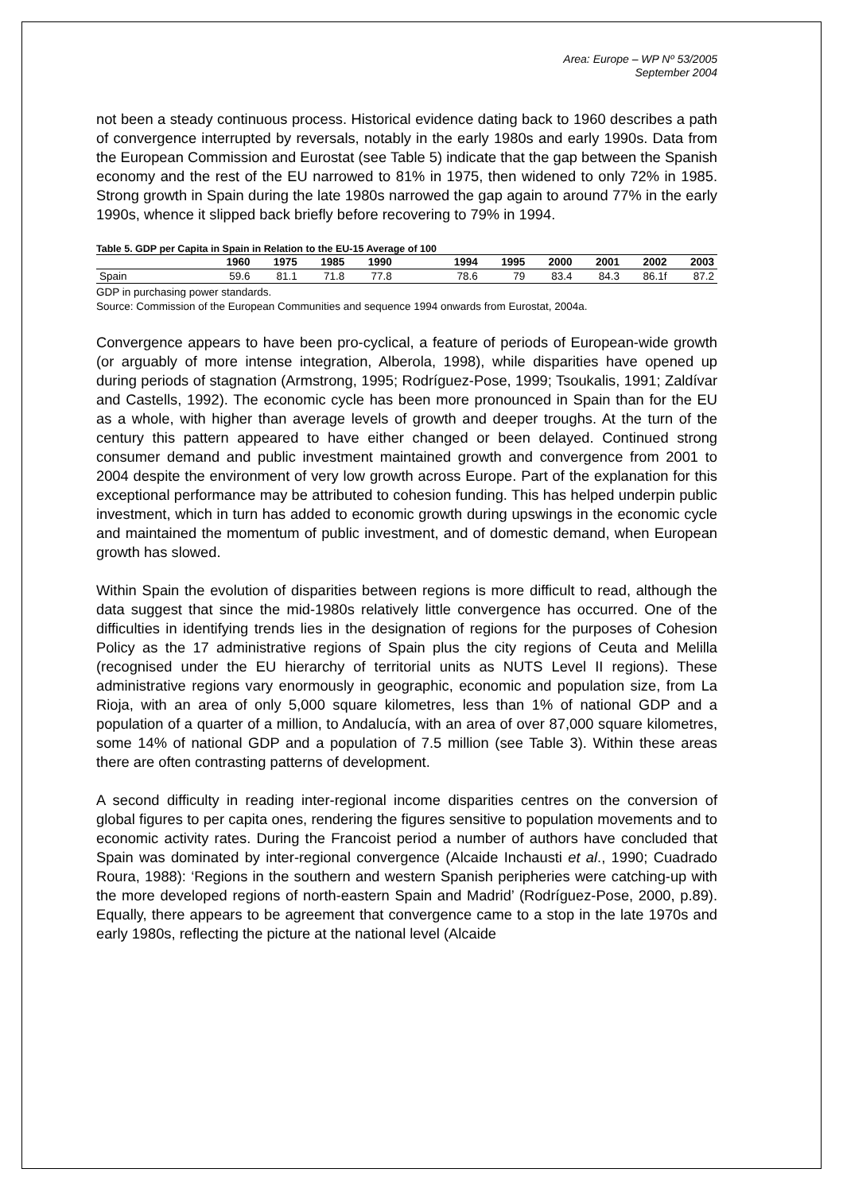Area: Europe – WP Nº 53/2005
September 2004
not been a steady continuous process. Historical evidence dating back to 1960 describes a path of convergence interrupted by reversals, notably in the early 1980s and early 1990s. Data from the European Commission and Eurostat (see Table 5) indicate that the gap between the Spanish economy and the rest of the EU narrowed to 81% in 1975, then widened to only 72% in 1985. Strong growth in Spain during the late 1980s narrowed the gap again to around 77% in the early 1990s, whence it slipped back briefly before recovering to 79% in 1994.
Table 5. GDP per Capita in Spain in Relation to the EU-15 Average of 100
| | 1960 | 1975 | 1985 | 1990 | 1994 | 1995 | 2000 | 2001 | 2002 | 2003 |
| --- | --- | --- | --- | --- | --- | --- | --- | --- | --- | --- |
| Spain | 59.6 | 81.1 | 71.8 | 77.8 | 78.6 | 79 | 83.4 | 84.3 | 86.1f | 87.2 |
GDP in purchasing power standards.
Source: Commission of the European Communities and sequence 1994 onwards from Eurostat, 2004a.
Convergence appears to have been pro-cyclical, a feature of periods of European-wide growth (or arguably of more intense integration, Alberola, 1998), while disparities have opened up during periods of stagnation (Armstrong, 1995; Rodríguez-Pose, 1999; Tsoukalis, 1991; Zaldívar and Castells, 1992). The economic cycle has been more pronounced in Spain than for the EU as a whole, with higher than average levels of growth and deeper troughs. At the turn of the century this pattern appeared to have either changed or been delayed. Continued strong consumer demand and public investment maintained growth and convergence from 2001 to 2004 despite the environment of very low growth across Europe. Part of the explanation for this exceptional performance may be attributed to cohesion funding. This has helped underpin public investment, which in turn has added to economic growth during upswings in the economic cycle and maintained the momentum of public investment, and of domestic demand, when European growth has slowed.
Within Spain the evolution of disparities between regions is more difficult to read, although the data suggest that since the mid-1980s relatively little convergence has occurred. One of the difficulties in identifying trends lies in the designation of regions for the purposes of Cohesion Policy as the 17 administrative regions of Spain plus the city regions of Ceuta and Melilla (recognised under the EU hierarchy of territorial units as NUTS Level II regions). These administrative regions vary enormously in geographic, economic and population size, from La Rioja, with an area of only 5,000 square kilometres, less than 1% of national GDP and a population of a quarter of a million, to Andalucía, with an area of over 87,000 square kilometres, some 14% of national GDP and a population of 7.5 million (see Table 3). Within these areas there are often contrasting patterns of development.
A second difficulty in reading inter-regional income disparities centres on the conversion of global figures to per capita ones, rendering the figures sensitive to population movements and to economic activity rates. During the Francoist period a number of authors have concluded that Spain was dominated by inter-regional convergence (Alcaide Inchausti et al., 1990; Cuadrado Roura, 1988): ‘Regions in the southern and western Spanish peripheries were catching-up with the more developed regions of north-eastern Spain and Madrid’ (Rodríguez-Pose, 2000, p.89). Equally, there appears to be agreement that convergence came to a stop in the late 1970s and early 1980s, reflecting the picture at the national level (Alcaide